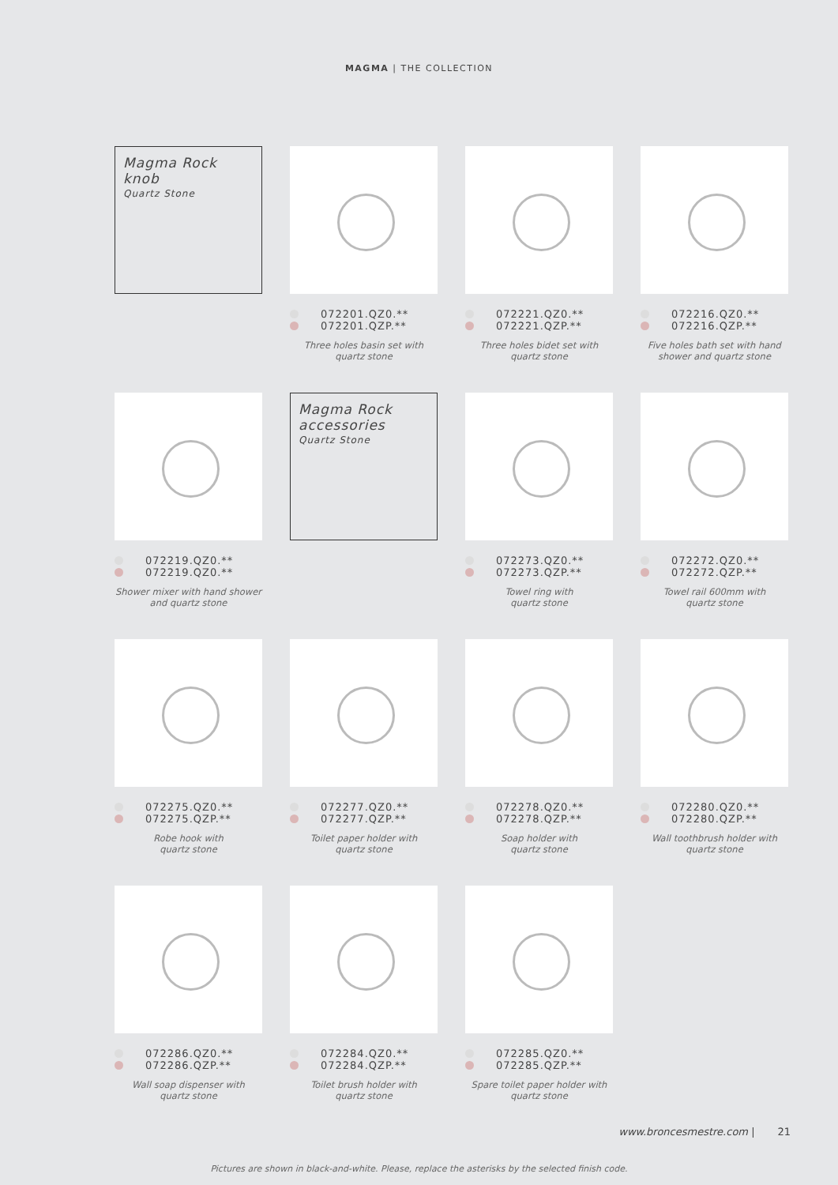MAGMA | THE COLLECTION
Magma Rock knob
Quartz Stone
072201.QZ0.**
072201.QZP.**
Three holes basin set with
quartz stone
072221.QZ0.**
072221.QZP.**
Three holes bidet set with
quartz stone
072216.QZ0.**
072216.QZP.**
Five holes bath set with hand
shower and quartz stone
072219.QZ0.**
072219.QZ0.**
Shower mixer with hand shower
and quartz stone
Magma Rock
accessories
Quartz Stone
072273.QZ0.**
072273.QZP.**
Towel ring with
quartz stone
072272.QZ0.**
072272.QZP.**
Towel rail 600mm with
quartz stone
072275.QZ0.**
072275.QZP.**
Robe hook with
quartz stone
072277.QZ0.**
072277.QZP.**
Toilet paper holder with
quartz stone
072278.QZ0.**
072278.QZP.**
Soap holder with
quartz stone
072280.QZ0.**
072280.QZP.**
Wall toothbrush holder with
quartz stone
072286.QZ0.**
072286.QZP.**
Wall soap dispenser with
quartz stone
072284.QZ0.**
072284.QZP.**
Toilet brush holder with
quartz stone
072285.QZ0.**
072285.QZP.**
Spare toilet paper holder with
quartz stone
www.broncesmestre.com | 21
Pictures are shown in black-and-white. Please, replace the asterisks by the selected finish code.